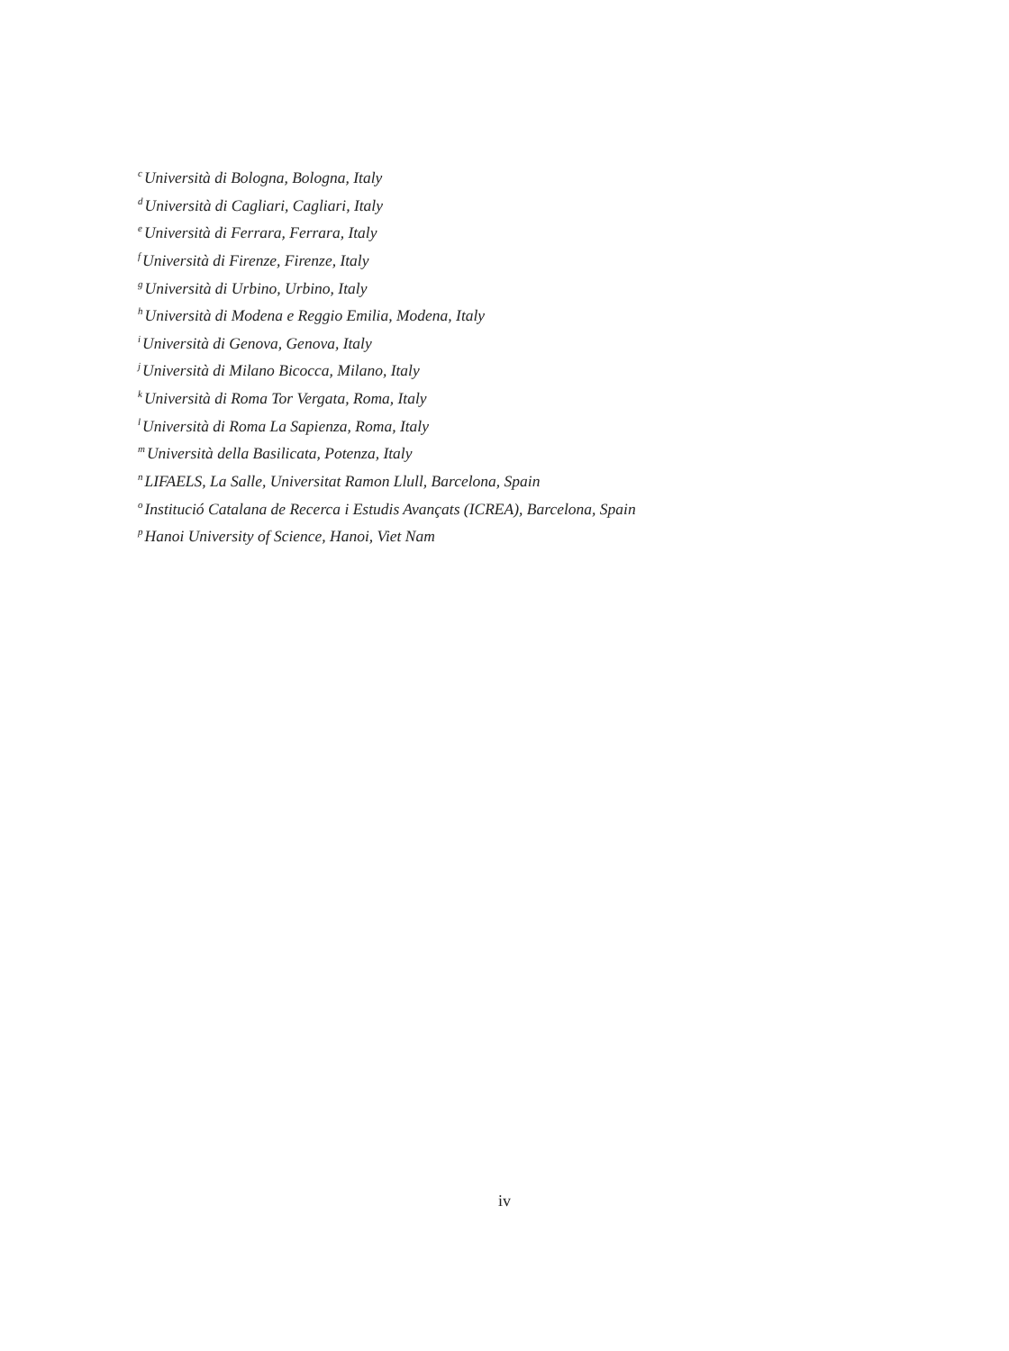<sup>c</sup> Università di Bologna, Bologna, Italy
<sup>d</sup> Università di Cagliari, Cagliari, Italy
<sup>e</sup> Università di Ferrara, Ferrara, Italy
<sup>f</sup> Università di Firenze, Firenze, Italy
<sup>g</sup> Università di Urbino, Urbino, Italy
<sup>h</sup> Università di Modena e Reggio Emilia, Modena, Italy
<sup>i</sup> Università di Genova, Genova, Italy
<sup>j</sup> Università di Milano Bicocca, Milano, Italy
<sup>k</sup> Università di Roma Tor Vergata, Roma, Italy
<sup>l</sup> Università di Roma La Sapienza, Roma, Italy
<sup>m</sup> Università della Basilicata, Potenza, Italy
<sup>n</sup> LIFAELS, La Salle, Universitat Ramon Llull, Barcelona, Spain
<sup>o</sup> Institució Catalana de Recerca i Estudis Avançats (ICREA), Barcelona, Spain
<sup>p</sup> Hanoi University of Science, Hanoi, Viet Nam
iv